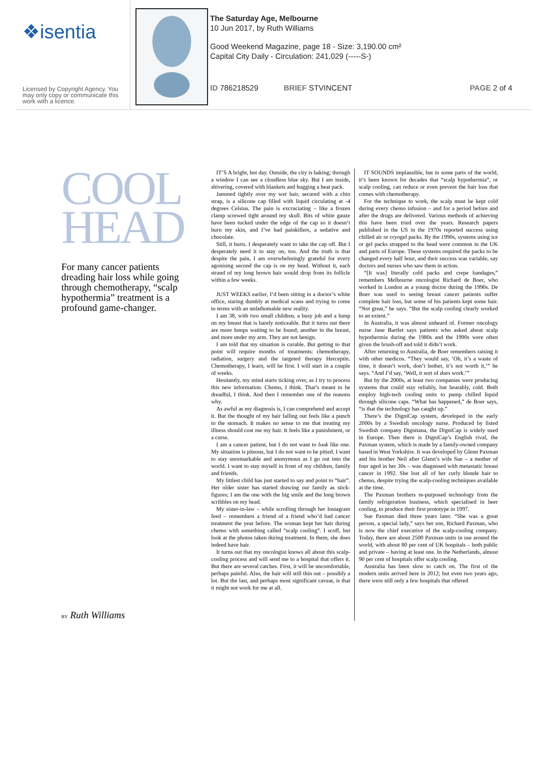❖isentia
Licensed by Copyright Agency. You may only copy or communicate this work with a licence.
The Saturday Age, Melbourne
10 Jun 2017, by Ruth Williams
Good Weekend Magazine, page 18 - Size: 3,190.00 cm²
Capital City Daily - Circulation: 241,029 (-----S-)
ID 786218529 BRIEF STVINCENT PAGE 2 of 4
COOL HEAD
For many cancer patients dreading hair loss while going through chemotherapy, “scalp hypothermia” treatment is a profound game-changer.
BY Ruth Williams
IT’S A bright, hot day. Outside, the city is baking; through a window I can see a cloudless blue sky. But I am inside, shivering, covered with blankets and hugging a heat pack.
Jammed tightly over my wet hair, secured with a chin strap, is a silicone cap filled with liquid circulating at -4 degrees Celsius. The pain is excruciating – like a frozen clamp screwed tight around my skull. Bits of white gauze have been tucked under the edge of the cap so it doesn’t burn my skin, and I’ve had painkillers, a sedative and chocolate.
Still, it hurts. I desperately want to take the cap off. But I desperately need it to stay on, too. And the truth is that despite the pain, I am overwhelmingly grateful for every agonising second the cap is on my head. Without it, each strand of my long brown hair would drop from its follicle within a few weeks.
JUST WEEKS earlier, I’d been sitting in a doctor’s white office, staring dumbly at medical scans and trying to come to terms with an unfathomable new reality.
I am 38, with two small children, a busy job and a lump on my breast that is barely noticeable. But it turns out there are more lumps waiting to be found; another in the breast, and more under my arm. They are not benign.
I am told that my situation is curable. But getting to that point will require months of treatments: chemotherapy, radiation, surgery and the targeted therapy Herceptin. Chemotherapy, I learn, will be first. I will start in a couple of weeks.
Hesitantly, my mind starts ticking over, as I try to process this new information. Chemo, I think. That’s meant to be dreadful, I think. And then I remember one of the reasons why.
As awful as my diagnosis is, I can comprehend and accept it. But the thought of my hair falling out feels like a punch to the stomach. It makes no sense to me that treating my illness should cost me my hair. It feels like a punishment, or a curse.
I am a cancer patient, but I do not want to look like one. My situation is piteous, but I do not want to be pitied. I want to stay unremarkable and anonymous as I go out into the world. I want to stay myself in front of my children, family and friends.
My littlest child has just started to say and point to “hair”. Her older sister has started drawing our family as stick-figures; I am the one with the big smile and the long brown scribbles on my head.
My sister-in-law – while scrolling through her Instagram feed – remembers a friend of a friend who’d had cancer treatment the year before. The woman kept her hair during chemo with something called “scalp cooling”. I scoff, but look at the photos taken during treatment. In them, she does indeed have hair.
It turns out that my oncologist knows all about this scalp-cooling process and will send me to a hospital that offers it. But there are several catches. First, it will be uncomfortable, perhaps painful. Also, the hair will still thin out – possibly a lot. But the last, and perhaps most significant caveat, is that it might not work for me at all.
IT SOUNDS implausible, but in some parts of the world, it’s been known for decades that “scalp hypothermia”, or scalp cooling, can reduce or even prevent the hair loss that comes with chemotherapy.
For the technique to work, the scalp must be kept cold during every chemo infusion – and for a period before and after the drugs are delivered. Various methods of achieving this have been tried over the years. Research papers published in the US in the 1970s reported success using chilled air or cryogel packs. By the 1990s, systems using ice or gel packs strapped to the head were common in the UK and parts of Europe. These systems required the packs to be changed every half hour, and their success was variable, say doctors and nurses who saw them in action.
“[It was] literally cold packs and crepe bandages,” remembers Melbourne oncologist Richard de Boer, who worked in London as a young doctor during the 1990s. De Boer was used to seeing breast cancer patients suffer complete hair loss, but some of his patients kept some hair. “Not great,” he says. “But the scalp cooling clearly worked to an extent.”
In Australia, it was almost unheard of. Former oncology nurse Jane Bartlet says patients who asked about scalp hypothermia during the 1980s and the 1990s were often given the brush-off and told it didn’t work.
After returning to Australia, de Boer remembers raising it with other medicos. “They would say, ‘Oh, it’s a waste of time, it doesn’t work, don’t bother, it’s not worth it,’” he says. “And I’d say, ‘Well, it sort of does work.’”
But by the 2000s, at least two companies were producing systems that could stay reliably, but bearably, cold. Both employ high-tech cooling units to pump chilled liquid through silicone caps. “What has happened,” de Boer says, “is that the technology has caught up.”
There’s the DigniCap system, developed in the early 2000s by a Swedish oncology nurse. Produced by listed Swedish company Dignitana, the DigniCap is widely used in Europe. Then there is DigniCap’s English rival, the Paxman system, which is made by a family-owned company based in West Yorkshire. It was developed by Glenn Paxman and his brother Neil after Glenn’s wife Sue – a mother of four aged in her 30s – was diagnosed with metastatic breast cancer in 1992. She lost all of her curly blonde hair to chemo, despite trying the scalp-cooling techniques available at the time.
The Paxman brothers re-purposed technology from the family refrigeration business, which specialised in beer cooling, to produce their first prototype in 1997.
Sue Paxman died three years later. “She was a great person, a special lady,” says her son, Richard Paxman, who is now the chief executive of the scalp-cooling company. Today, there are about 2500 Paxman units in use around the world, with about 80 per cent of UK hospitals – both public and private – having at least one. In the Netherlands, almost 90 per cent of hospitals offer scalp cooling.
Australia has been slow to catch on. The first of the modern units arrived here in 2012; but even two years ago, there were still only a few hospitals that offered